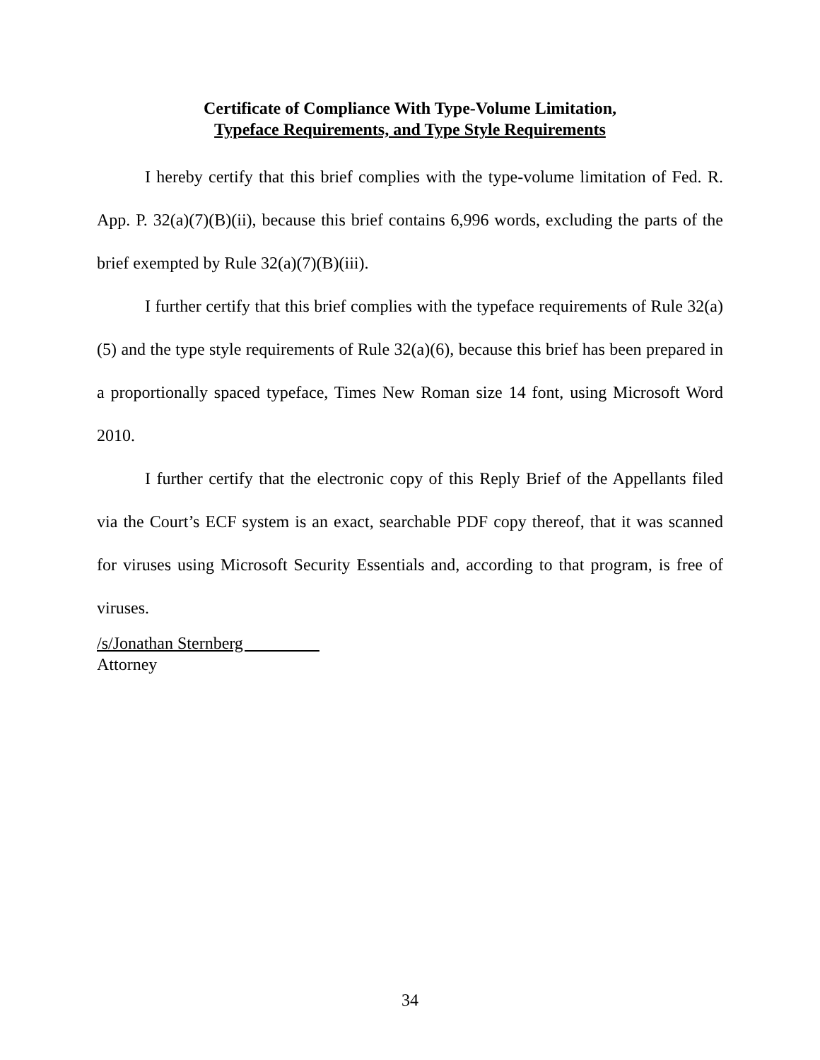Certificate of Compliance With Type-Volume Limitation,
Typeface Requirements, and Type Style Requirements
I hereby certify that this brief complies with the type-volume limitation of Fed. R. App. P. 32(a)(7)(B)(ii), because this brief contains 6,996 words, excluding the parts of the brief exempted by Rule 32(a)(7)(B)(iii).
I further certify that this brief complies with the typeface requirements of Rule 32(a)(5) and the type style requirements of Rule 32(a)(6), because this brief has been prepared in a proportionally spaced typeface, Times New Roman size 14 font, using Microsoft Word 2010.
I further certify that the electronic copy of this Reply Brief of the Appellants filed via the Court’s ECF system is an exact, searchable PDF copy thereof, that it was scanned for viruses using Microsoft Security Essentials and, according to that program, is free of viruses.
/s/Jonathan Sternberg
Attorney
34